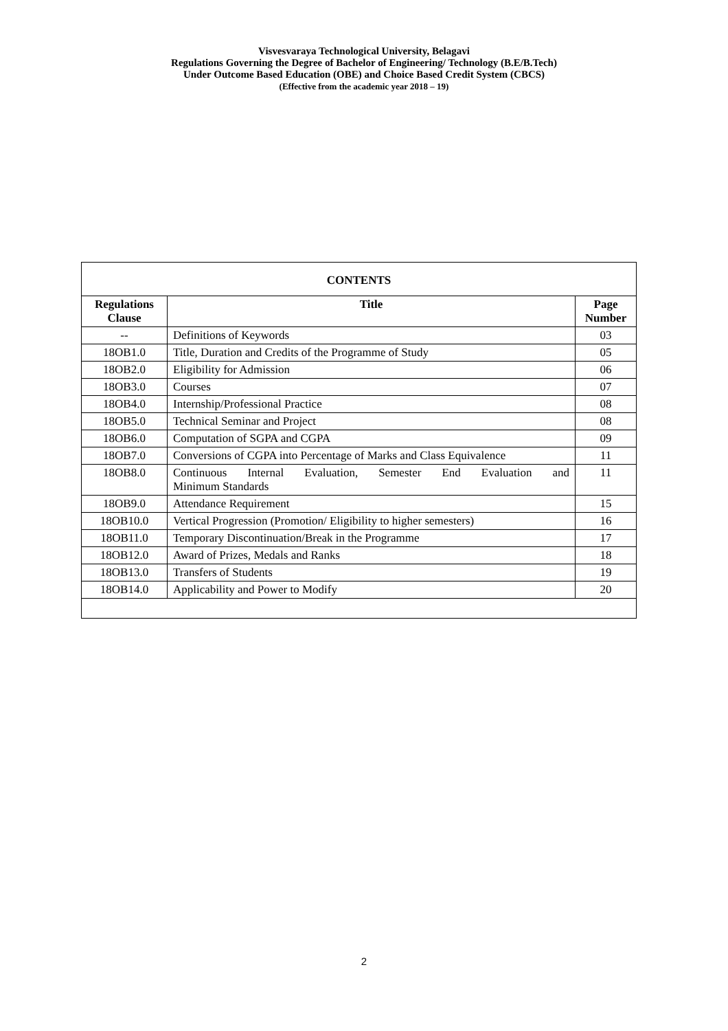Visvesvaraya Technological University, Belagavi
Regulations Governing the Degree of Bachelor of Engineering/ Technology (B.E/B.Tech)
Under Outcome Based Education (OBE) and Choice Based Credit System (CBCS)
(Effective from the academic year 2018 – 19)
| CONTENTS | | |
| Regulations Clause | Title | Page Number |
| -- | Definitions of Keywords | 03 |
| 18OB1.0 | Title, Duration and Credits of the Programme of Study | 05 |
| 18OB2.0 | Eligibility for Admission | 06 |
| 18OB3.0 | Courses | 07 |
| 18OB4.0 | Internship/Professional Practice | 08 |
| 18OB5.0 | Technical Seminar and Project | 08 |
| 18OB6.0 | Computation of SGPA and CGPA | 09 |
| 18OB7.0 | Conversions of CGPA into Percentage of Marks and Class Equivalence | 11 |
| 18OB8.0 | Continuous Internal Evaluation, Semester End Evaluation and Minimum Standards | 11 |
| 18OB9.0 | Attendance Requirement | 15 |
| 18OB10.0 | Vertical Progression (Promotion/ Eligibility to higher semesters) | 16 |
| 18OB11.0 | Temporary Discontinuation/Break in the Programme | 17 |
| 18OB12.0 | Award of Prizes, Medals and Ranks | 18 |
| 18OB13.0 | Transfers of Students | 19 |
| 18OB14.0 | Applicability and Power to Modify | 20 |
2